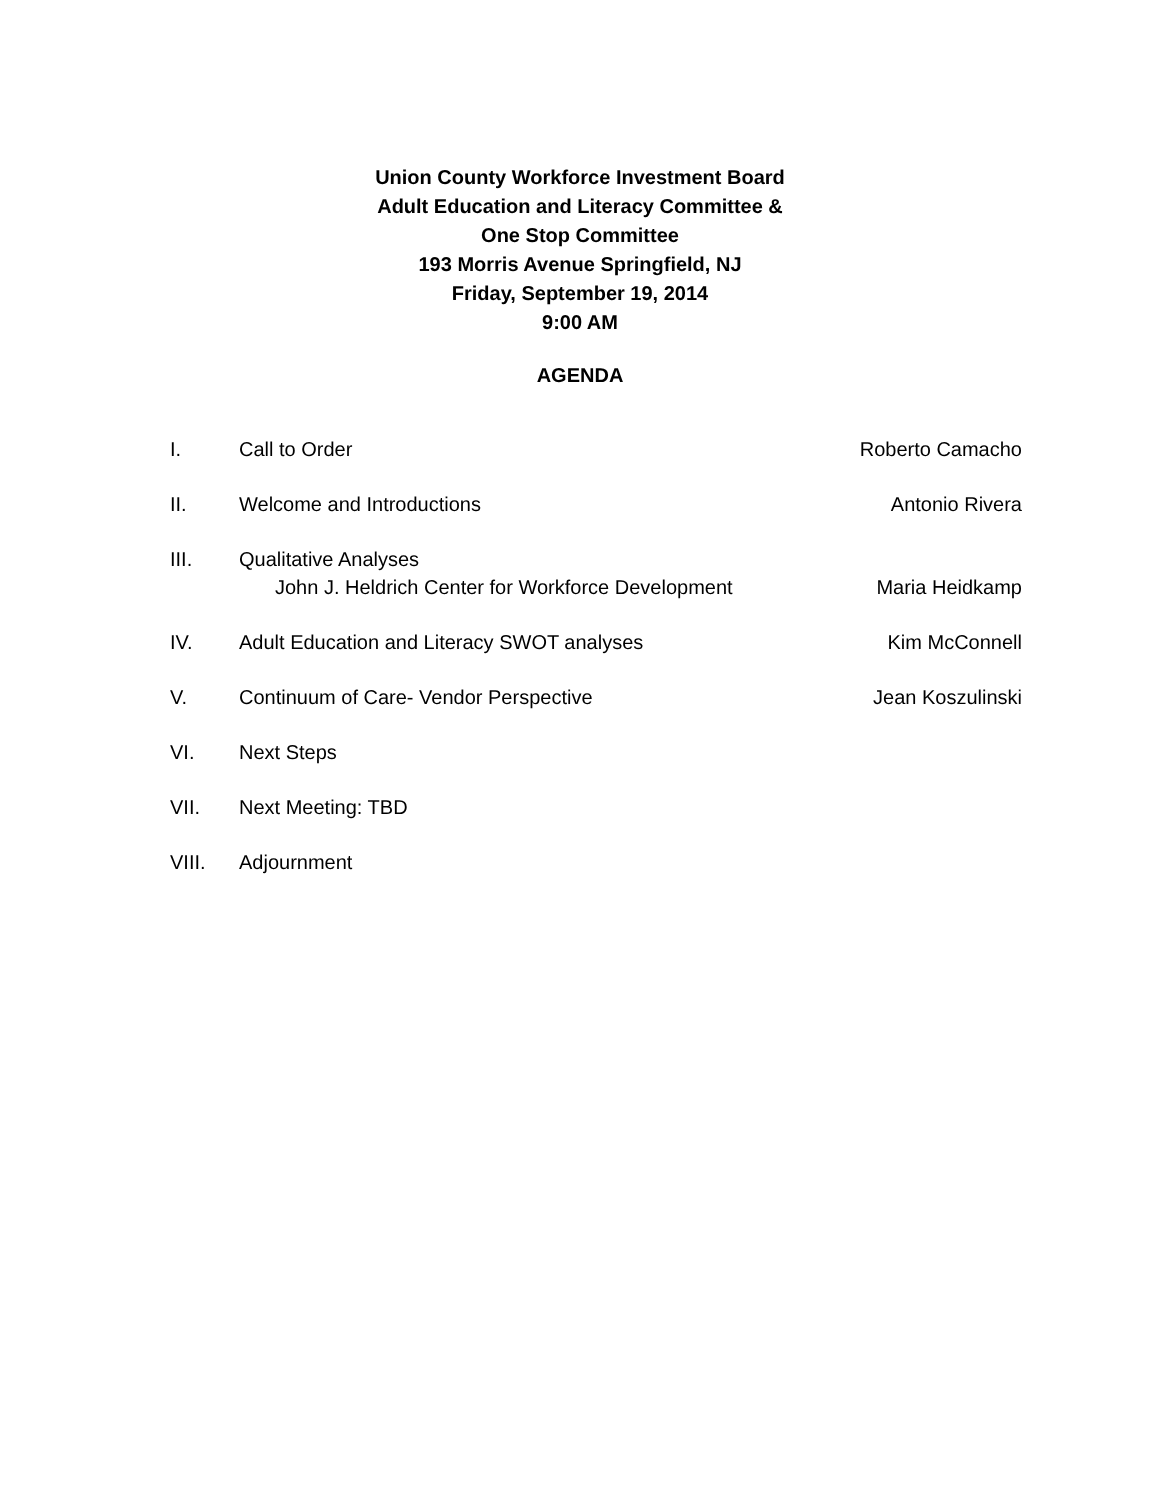Union County Workforce Investment Board
Adult Education and Literacy Committee &
One Stop Committee
193 Morris Avenue Springfield, NJ
Friday, September 19, 2014
9:00 AM
AGENDA
I. Call to Order Roberto Camacho
II. Welcome and Introductions Antonio Rivera
III. Qualitative Analyses
John J. Heldrich Center for Workforce Development
Maria Heidkamp
IV. Adult Education and Literacy SWOT analyses
Kim McConnell
V. Continuum of Care- Vendor Perspective
Jean Koszulinski
VI. Next Steps
VII. Next Meeting: TBD
VIII. Adjournment